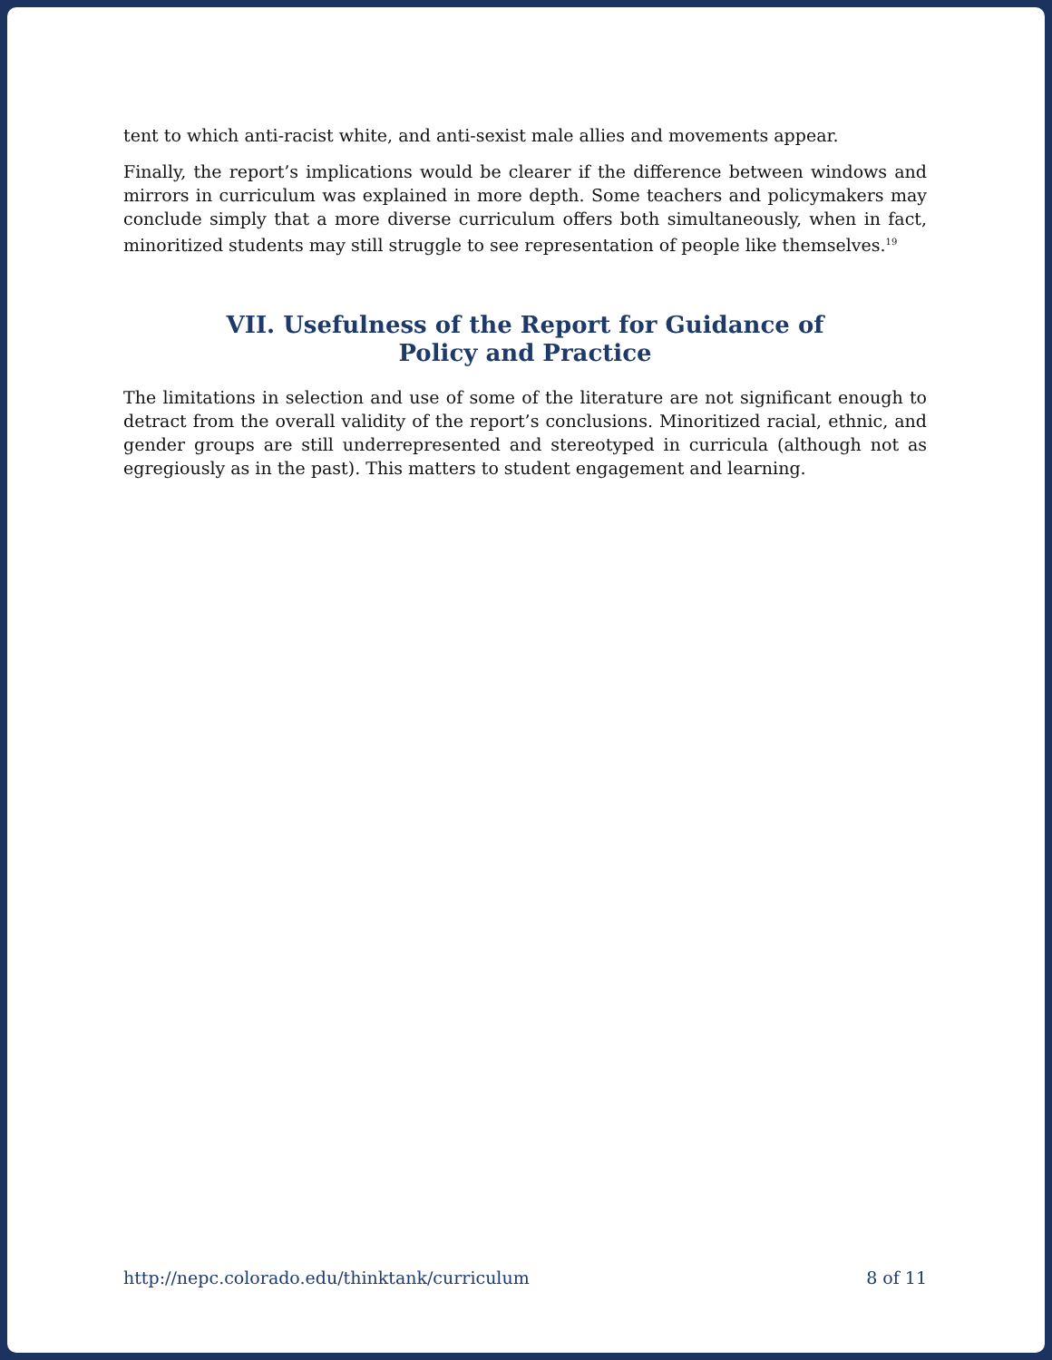tent to which anti-racist white, and anti-sexist male allies and movements appear.
Finally, the report’s implications would be clearer if the difference between windows and mirrors in curriculum was explained in more depth. Some teachers and policymakers may conclude simply that a more diverse curriculum offers both simultaneously, when in fact, minoritized students may still struggle to see representation of people like themselves.<sup>19</sup>
VII. Usefulness of the Report for Guidance of
Policy and Practice
The limitations in selection and use of some of the literature are not significant enough to detract from the overall validity of the report’s conclusions. Minoritized racial, ethnic, and gender groups are still underrepresented and stereotyped in curricula (although not as egregiously as in the past). This matters to student engagement and learning.
http://nepc.colorado.edu/thinktank/curriculum 8 of 11